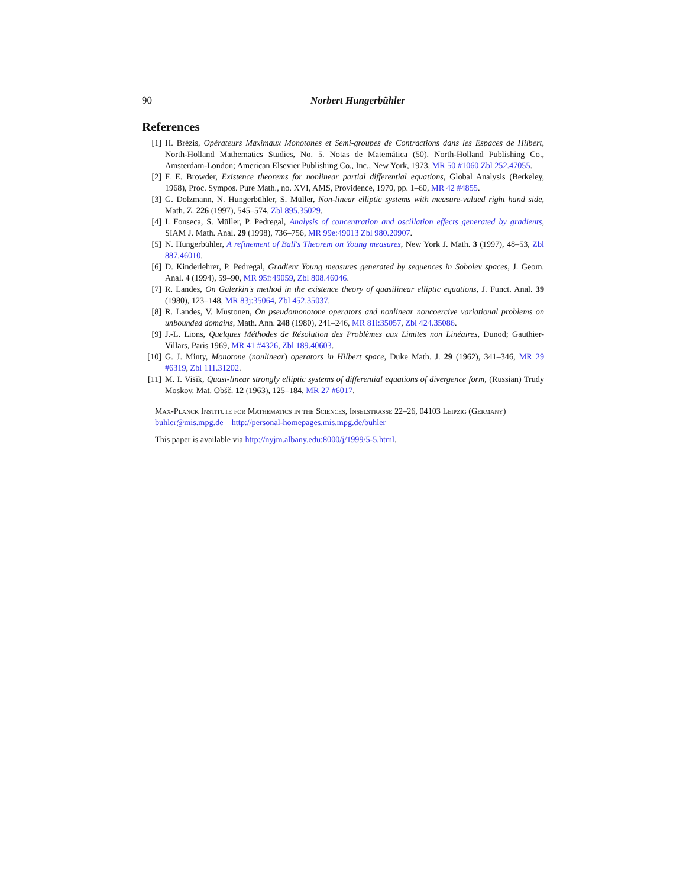90 Norbert Hungerbühler
References
[1] H. Brézis, Opérateurs Maximaux Monotones et Semi-groupes de Contractions dans les Espaces de Hilbert, North-Holland Mathematics Studies, No. 5. Notas de Matemática (50). North-Holland Publishing Co., Amsterdam-London; American Elsevier Publishing Co., Inc., New York, 1973, MR 50 #1060 Zbl 252.47055.
[2] F. E. Browder, Existence theorems for nonlinear partial differential equations, Global Analysis (Berkeley, 1968), Proc. Sympos. Pure Math., no. XVI, AMS, Providence, 1970, pp. 1–60, MR 42 #4855.
[3] G. Dolzmann, N. Hungerbühler, S. Müller, Non-linear elliptic systems with measure-valued right hand side, Math. Z. 226 (1997), 545–574, Zbl 895.35029.
[4] I. Fonseca, S. Müller, P. Pedregal, Analysis of concentration and oscillation effects generated by gradients, SIAM J. Math. Anal. 29 (1998), 736–756, MR 99e:49013 Zbl 980.20907.
[5] N. Hungerbühler, A refinement of Ball's Theorem on Young measures, New York J. Math. 3 (1997), 48–53, Zbl 887.46010.
[6] D. Kinderlehrer, P. Pedregal, Gradient Young measures generated by sequences in Sobolev spaces, J. Geom. Anal. 4 (1994), 59–90, MR 95f:49059, Zbl 808.46046.
[7] R. Landes, On Galerkin's method in the existence theory of quasilinear elliptic equations, J. Funct. Anal. 39 (1980), 123–148, MR 83j:35064, Zbl 452.35037.
[8] R. Landes, V. Mustonen, On pseudomonotone operators and nonlinear noncoercive variational problems on unbounded domains, Math. Ann. 248 (1980), 241–246, MR 81i:35057, Zbl 424.35086.
[9] J.-L. Lions, Quelques Méthodes de Résolution des Problèmes aux Limites non Linéaires, Dunod; Gauthier-Villars, Paris 1969, MR 41 #4326, Zbl 189.40603.
[10] G. J. Minty, Monotone (nonlinear) operators in Hilbert space, Duke Math. J. 29 (1962), 341–346, MR 29 #6319, Zbl 111.31202.
[11] M. I. Višik, Quasi-linear strongly elliptic systems of differential equations of divergence form, (Russian) Trudy Moskov. Mat. Obšč. 12 (1963), 125–184, MR 27 #6017.
Max-Planck Institute for Mathematics in the Sciences, Inselstrasse 22–26, 04103 Leipzig (Germany)
buhler@mis.mpg.de http://personal-homepages.mis.mpg.de/buhler
This paper is available via http://nyjm.albany.edu:8000/j/1999/5-5.html.